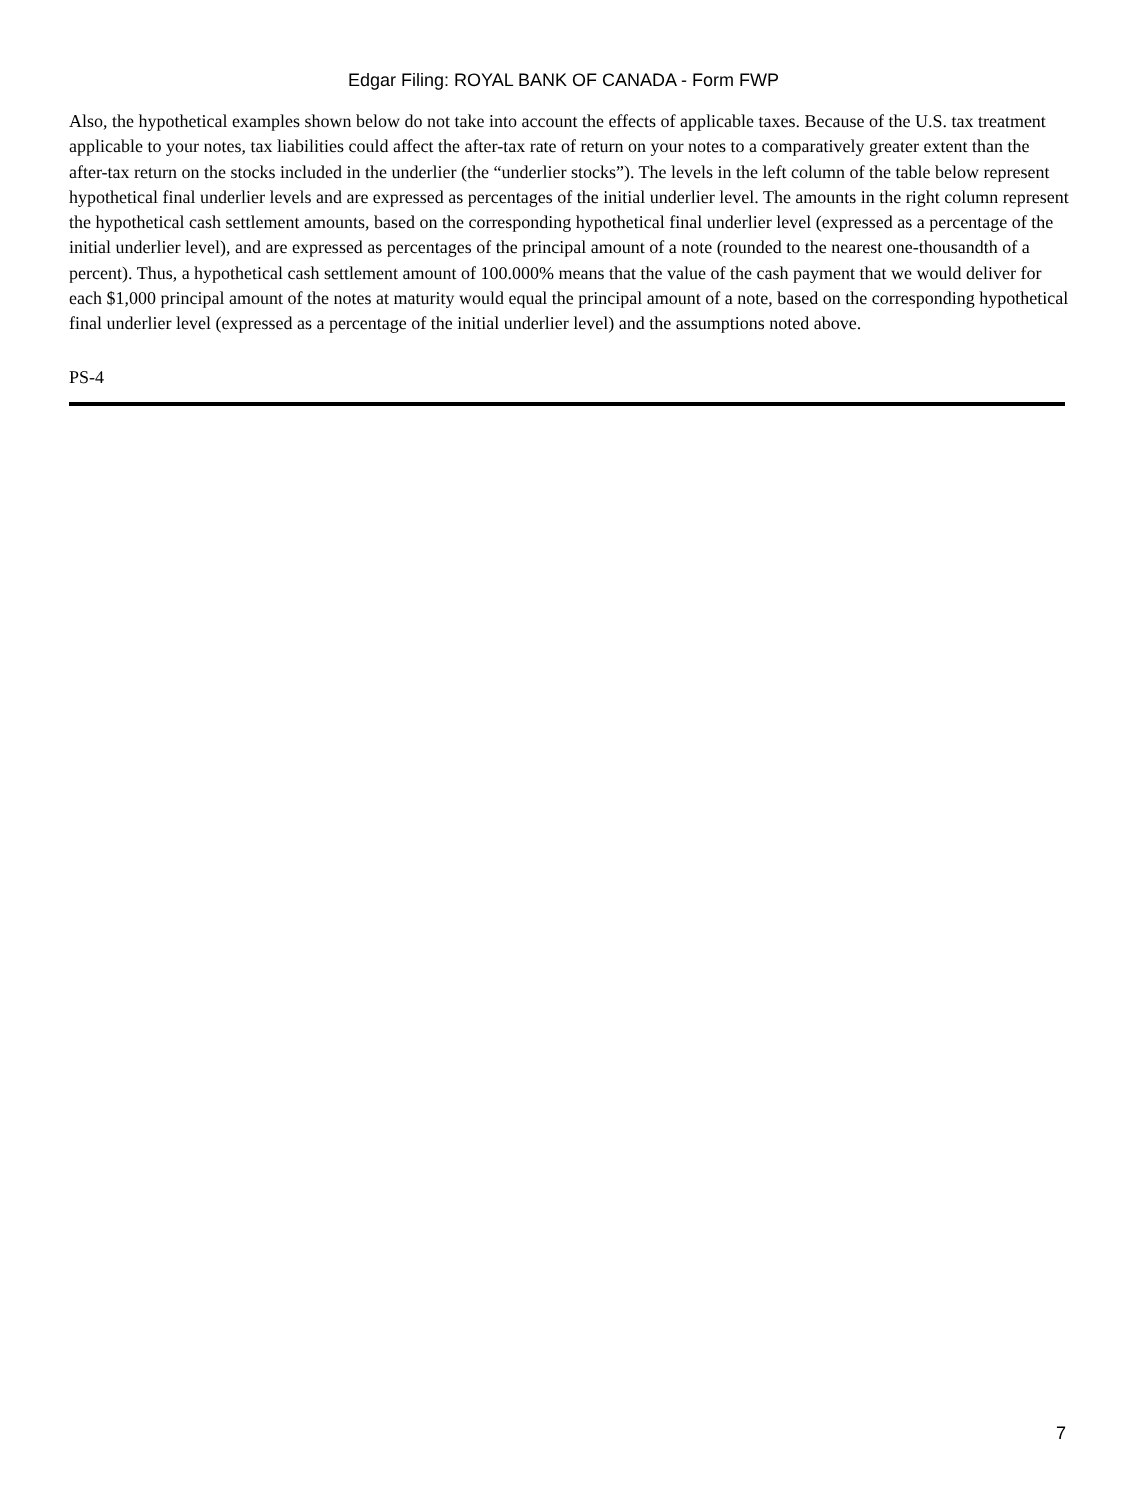Edgar Filing: ROYAL BANK OF CANADA - Form FWP
Also, the hypothetical examples shown below do not take into account the effects of applicable taxes. Because of the U.S. tax treatment applicable to your notes, tax liabilities could affect the after-tax rate of return on your notes to a comparatively greater extent than the after-tax return on the stocks included in the underlier (the “underlier stocks”). The levels in the left column of the table below represent hypothetical final underlier levels and are expressed as percentages of the initial underlier level. The amounts in the right column represent the hypothetical cash settlement amounts, based on the corresponding hypothetical final underlier level (expressed as a percentage of the initial underlier level), and are expressed as percentages of the principal amount of a note (rounded to the nearest one-thousandth of a percent). Thus, a hypothetical cash settlement amount of 100.000% means that the value of the cash payment that we would deliver for each $1,000 principal amount of the notes at maturity would equal the principal amount of a note, based on the corresponding hypothetical final underlier level (expressed as a percentage of the initial underlier level) and the assumptions noted above.
PS-4
7